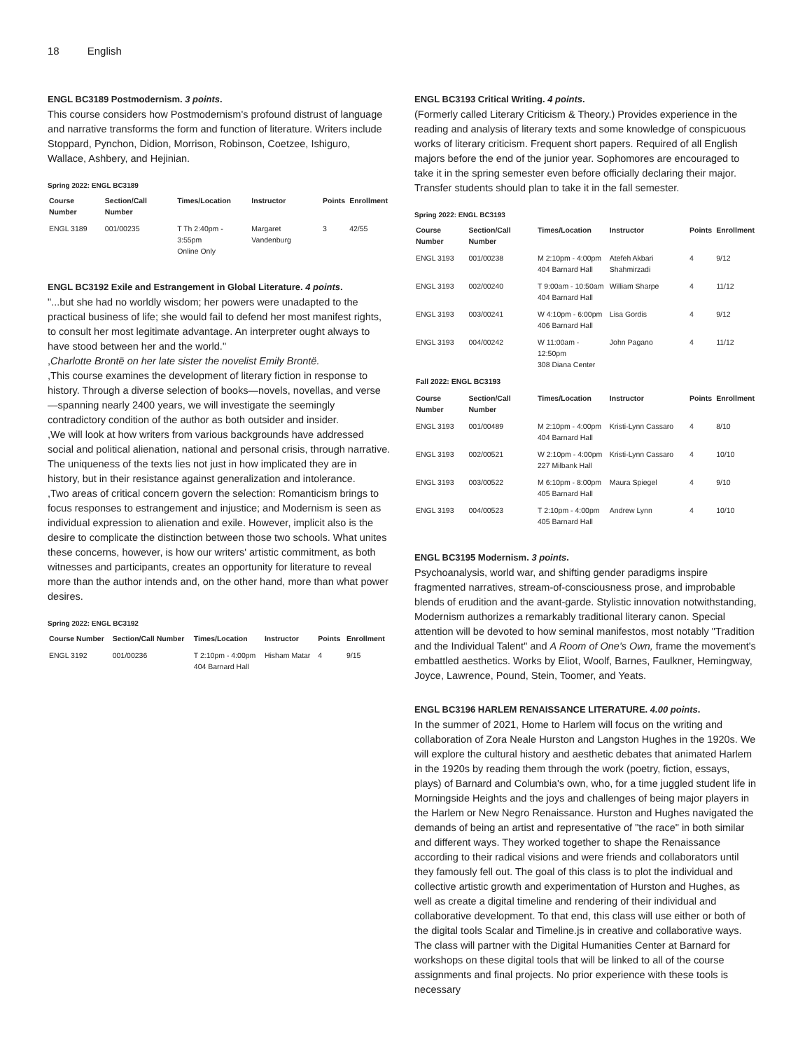18 English
ENGL BC3189 Postmodernism. 3 points.
This course considers how Postmodernism's profound distrust of language and narrative transforms the form and function of literature. Writers include Stoppard, Pynchon, Didion, Morrison, Robinson, Coetzee, Ishiguro, Wallace, Ashbery, and Hejinian.
Spring 2022: ENGL BC3189
| Course Number | Section/Call Number | Times/Location | Instructor | Points | Enrollment |
| --- | --- | --- | --- | --- | --- |
| ENGL 3189 | 001/00235 | T Th 2:40pm - 3:55pm Online Only | Margaret Vandenburg | 3 | 42/55 |
ENGL BC3192 Exile and Estrangement in Global Literature. 4 points.
"...but she had no worldly wisdom; her powers were unadapted to the practical business of life; she would fail to defend her most manifest rights, to consult her most legitimate advantage. An interpreter ought always to have stood between her and the world."
,Charlotte Brontë on her late sister the novelist Emily Brontë.
,This course examines the development of literary fiction in response to history. Through a diverse selection of books—novels, novellas, and verse—spanning nearly 2400 years, we will investigate the seemingly contradictory condition of the author as both outsider and insider.
,We will look at how writers from various backgrounds have addressed social and political alienation, national and personal crisis, through narrative. The uniqueness of the texts lies not just in how implicated they are in history, but in their resistance against generalization and intolerance.
,Two areas of critical concern govern the selection: Romanticism brings to focus responses to estrangement and injustice; and Modernism is seen as individual expression to alienation and exile. However, implicit also is the desire to complicate the distinction between those two schools. What unites these concerns, however, is how our writers' artistic commitment, as both witnesses and participants, creates an opportunity for literature to reveal more than the author intends and, on the other hand, more than what power desires.
Spring 2022: ENGL BC3192
| Course Number | Section/Call Number | Times/Location | Instructor | Points | Enrollment |
| --- | --- | --- | --- | --- | --- |
| ENGL 3192 | 001/00236 | T 2:10pm - 4:00pm 404 Barnard Hall | Hisham Matar | 4 | 9/15 |
ENGL BC3193 Critical Writing. 4 points.
(Formerly called Literary Criticism & Theory.) Provides experience in the reading and analysis of literary texts and some knowledge of conspicuous works of literary criticism. Frequent short papers. Required of all English majors before the end of the junior year. Sophomores are encouraged to take it in the spring semester even before officially declaring their major. Transfer students should plan to take it in the fall semester.
Spring 2022: ENGL BC3193
| Course Number | Section/Call Number | Times/Location | Instructor | Points | Enrollment |
| --- | --- | --- | --- | --- | --- |
| ENGL 3193 | 001/00238 | M 2:10pm - 4:00pm 404 Barnard Hall | Atefeh Akbari Shahmirzadi | 4 | 9/12 |
| ENGL 3193 | 002/00240 | T 9:00am - 10:50am 404 Barnard Hall | William Sharpe | 4 | 11/12 |
| ENGL 3193 | 003/00241 | W 4:10pm - 6:00pm 406 Barnard Hall | Lisa Gordis | 4 | 9/12 |
| ENGL 3193 | 004/00242 | W 11:00am - 12:50pm 308 Diana Center | John Pagano | 4 | 11/12 |
| Fall 2022: ENGL BC3193 | | | | | |
| Course Number | Section/Call Number | Times/Location | Instructor | Points | Enrollment |
| ENGL 3193 | 001/00489 | M 2:10pm - 4:00pm 404 Barnard Hall | Kristi-Lynn Cassaro | 4 | 8/10 |
| ENGL 3193 | 002/00521 | W 2:10pm - 4:00pm 227 Milbank Hall | Kristi-Lynn Cassaro | 4 | 10/10 |
| ENGL 3193 | 003/00522 | M 6:10pm - 8:00pm 405 Barnard Hall | Maura Spiegel | 4 | 9/10 |
| ENGL 3193 | 004/00523 | T 2:10pm - 4:00pm 405 Barnard Hall | Andrew Lynn | 4 | 10/10 |
ENGL BC3195 Modernism. 3 points.
Psychoanalysis, world war, and shifting gender paradigms inspire fragmented narratives, stream-of-consciousness prose, and improbable blends of erudition and the avant-garde. Stylistic innovation notwithstanding, Modernism authorizes a remarkably traditional literary canon. Special attention will be devoted to how seminal manifestos, most notably "Tradition and the Individual Talent" and A Room of One's Own, frame the movement's embattled aesthetics. Works by Eliot, Woolf, Barnes, Faulkner, Hemingway, Joyce, Lawrence, Pound, Stein, Toomer, and Yeats.
ENGL BC3196 HARLEM RENAISSANCE LITERATURE. 4.00 points.
In the summer of 2021, Home to Harlem will focus on the writing and collaboration of Zora Neale Hurston and Langston Hughes in the 1920s. We will explore the cultural history and aesthetic debates that animated Harlem in the 1920s by reading them through the work (poetry, fiction, essays, plays) of Barnard and Columbia's own, who, for a time juggled student life in Morningside Heights and the joys and challenges of being major players in the Harlem or New Negro Renaissance. Hurston and Hughes navigated the demands of being an artist and representative of "the race" in both similar and different ways. They worked together to shape the Renaissance according to their radical visions and were friends and collaborators until they famously fell out. The goal of this class is to plot the individual and collective artistic growth and experimentation of Hurston and Hughes, as well as create a digital timeline and rendering of their individual and collaborative development. To that end, this class will use either or both of the digital tools Scalar and Timeline.js in creative and collaborative ways. The class will partner with the Digital Humanities Center at Barnard for workshops on these digital tools that will be linked to all of the course assignments and final projects. No prior experience with these tools is necessary